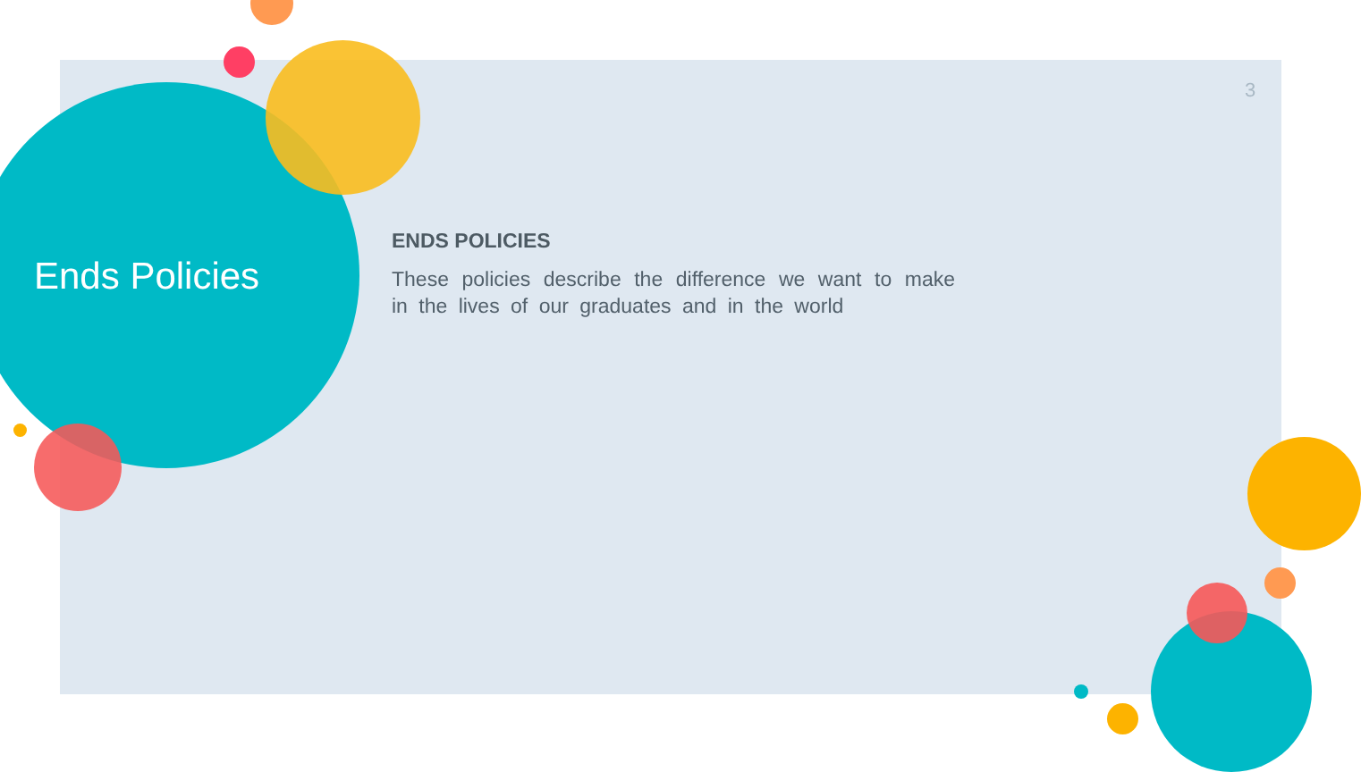3
Ends Policies
ENDS POLICIES
These policies describe the difference we want to make in the lives of our graduates and in the world